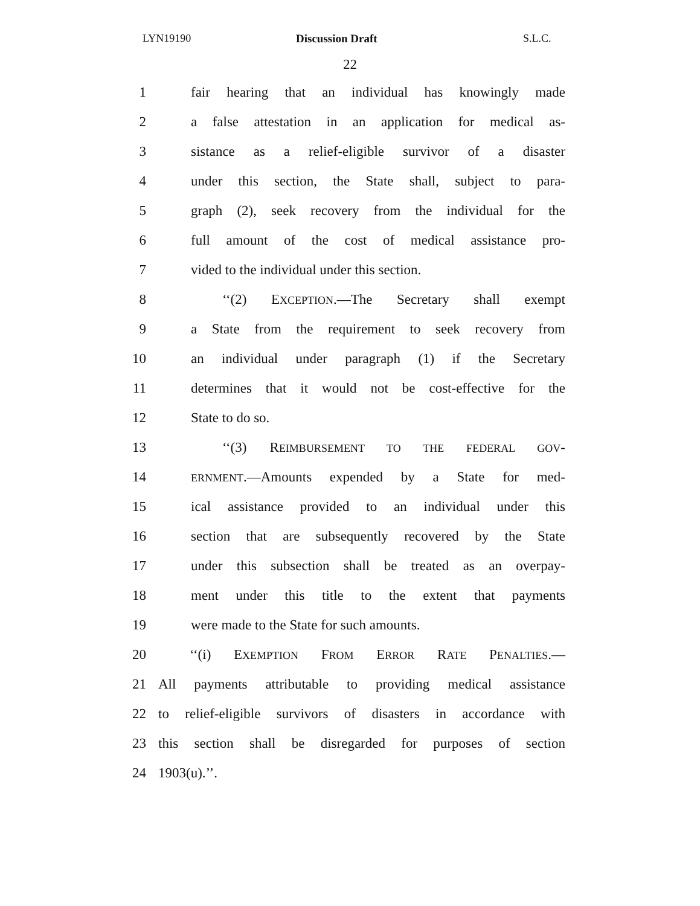LYN19190 Discussion Draft S.L.C.
22
1 fair hearing that an individual has knowingly made
2 a false attestation in an application for medical as-
3 sistance as a relief-eligible survivor of a disaster
4 under this section, the State shall, subject to para-
5 graph (2), seek recovery from the individual for the
6 full amount of the cost of medical assistance pro-
7 vided to the individual under this section.
8 ‘‘(2) EXCEPTION.—The Secretary shall exempt
9 a State from the requirement to seek recovery from
10 an individual under paragraph (1) if the Secretary
11 determines that it would not be cost-effective for the
12 State to do so.
13 ‘‘(3) REIMBURSEMENT TO THE FEDERAL GOV-
14 ERNMENT.—Amounts expended by a State for med-
15 ical assistance provided to an individual under this
16 section that are subsequently recovered by the State
17 under this subsection shall be treated as an overpay-
18 ment under this title to the extent that payments
19 were made to the State for such amounts.
20 ‘‘(i) EXEMPTION FROM ERROR RATE PENALTIES.—
21 All payments attributable to providing medical assistance
22 to relief-eligible survivors of disasters in accordance with
23 this section shall be disregarded for purposes of section
24 1903(u).’’.